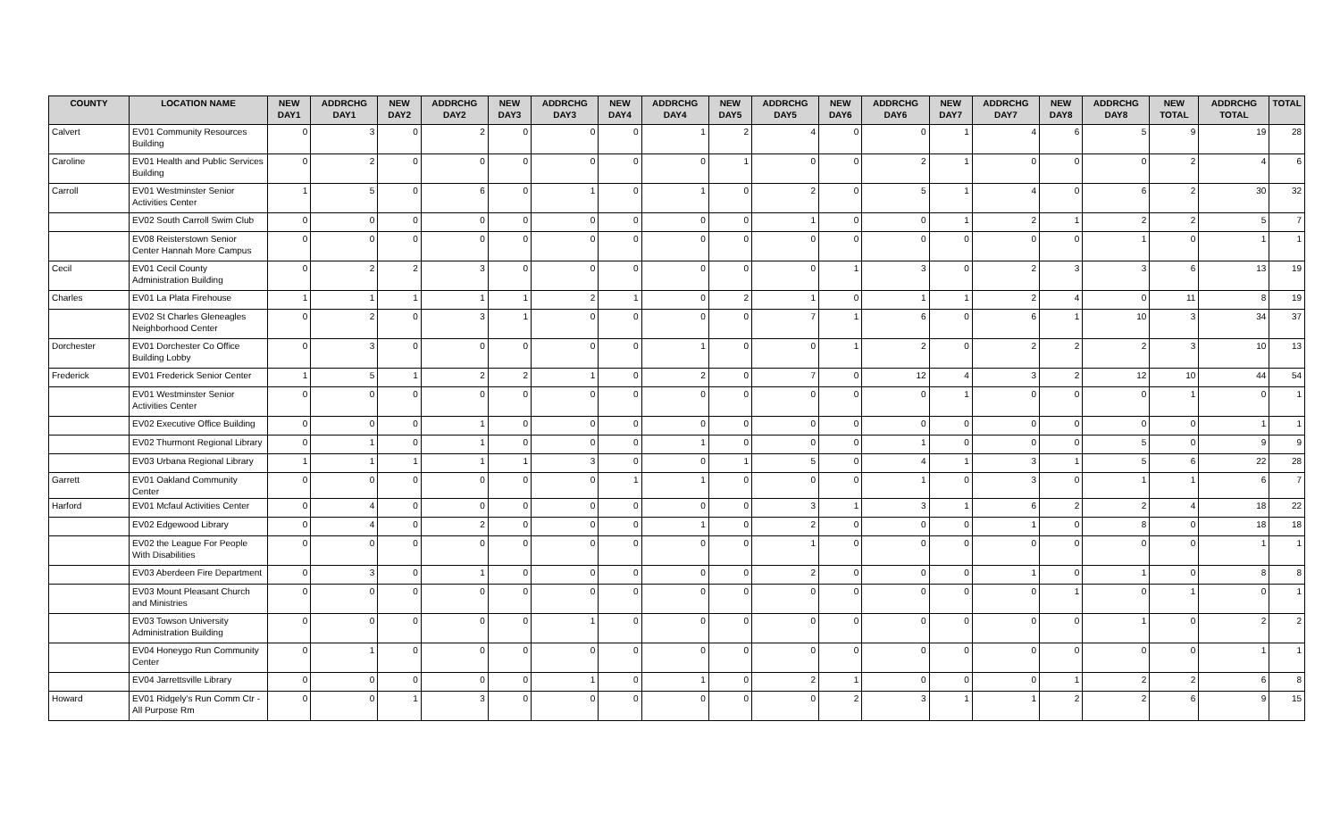| COUNTY | LOCATION NAME | NEW DAY1 | ADDRCHG DAY1 | NEW DAY2 | ADDRCHG DAY2 | NEW DAY3 | ADDRCHG DAY3 | NEW DAY4 | ADDRCHG DAY4 | NEW DAY5 | ADDRCHG DAY5 | NEW DAY6 | ADDRCHG DAY6 | NEW DAY7 | ADDRCHG DAY7 | NEW DAY8 | ADDRCHG DAY8 | NEW TOTAL | ADDRCHG TOTAL | TOTAL |
| --- | --- | --- | --- | --- | --- | --- | --- | --- | --- | --- | --- | --- | --- | --- | --- | --- | --- | --- | --- | --- |
| Calvert | EV01 Community Resources Building | 0 | 3 | 0 | 2 | 0 | 0 | 0 | 1 | 2 | 4 | 0 | 0 | 1 | 4 | 6 | 5 | 9 | 19 | 28 |
| Caroline | EV01 Health and Public Services Building | 0 | 2 | 0 | 0 | 0 | 0 | 0 | 0 | 1 | 0 | 0 | 2 | 1 | 0 | 0 | 0 | 2 | 4 | 6 |
| Carroll | EV01 Westminster Senior Activities Center | 1 | 5 | 0 | 6 | 0 | 1 | 0 | 1 | 0 | 2 | 0 | 5 | 1 | 4 | 0 | 6 | 2 | 30 | 32 |
| | EV02 South Carroll Swim Club | 0 | 0 | 0 | 0 | 0 | 0 | 0 | 0 | 0 | 1 | 0 | 0 | 1 | 2 | 1 | 2 | 2 | 5 | 7 |
| | EV08 Reisterstown Senior Center Hannah More Campus | 0 | 0 | 0 | 0 | 0 | 0 | 0 | 0 | 0 | 0 | 0 | 0 | 0 | 0 | 0 | 1 | 0 | 1 | 1 |
| Cecil | EV01 Cecil County Administration Building | 0 | 2 | 2 | 3 | 0 | 0 | 0 | 0 | 0 | 0 | 1 | 3 | 0 | 2 | 3 | 3 | 6 | 13 | 19 |
| Charles | EV01 La Plata Firehouse | 1 | 1 | 1 | 1 | 1 | 2 | 1 | 0 | 2 | 1 | 0 | 1 | 1 | 2 | 4 | 0 | 11 | 8 | 19 |
| | EV02 St Charles Gleneagles Neighborhood Center | 0 | 2 | 0 | 3 | 1 | 0 | 0 | 0 | 0 | 7 | 1 | 6 | 0 | 6 | 1 | 10 | 3 | 34 | 37 |
| Dorchester | EV01 Dorchester Co Office Building Lobby | 0 | 3 | 0 | 0 | 0 | 0 | 0 | 1 | 0 | 0 | 1 | 2 | 0 | 2 | 2 | 2 | 3 | 10 | 13 |
| Frederick | EV01 Frederick Senior Center | 1 | 5 | 1 | 2 | 2 | 1 | 0 | 2 | 0 | 7 | 0 | 12 | 4 | 3 | 2 | 12 | 10 | 44 | 54 |
| | EV01 Westminster Senior Activities Center | 0 | 0 | 0 | 0 | 0 | 0 | 0 | 0 | 0 | 0 | 0 | 0 | 1 | 0 | 0 | 0 | 1 | 0 | 1 |
| | EV02 Executive Office Building | 0 | 0 | 0 | 1 | 0 | 0 | 0 | 0 | 0 | 0 | 0 | 0 | 0 | 0 | 0 | 0 | 0 | 1 | 1 |
| | EV02 Thurmont Regional Library | 0 | 1 | 0 | 1 | 0 | 0 | 0 | 1 | 0 | 0 | 0 | 1 | 0 | 0 | 0 | 5 | 0 | 9 | 9 |
| | EV03 Urbana Regional Library | 1 | 1 | 1 | 1 | 1 | 3 | 0 | 0 | 1 | 5 | 0 | 4 | 1 | 3 | 1 | 5 | 6 | 22 | 28 |
| Garrett | EV01 Oakland Community Center | 0 | 0 | 0 | 0 | 0 | 0 | 1 | 1 | 0 | 0 | 0 | 1 | 0 | 3 | 0 | 1 | 1 | 6 | 7 |
| Harford | EV01 Mcfaul Activities Center | 0 | 4 | 0 | 0 | 0 | 0 | 0 | 0 | 0 | 3 | 1 | 3 | 1 | 6 | 2 | 2 | 4 | 18 | 22 |
| | EV02 Edgewood Library | 0 | 4 | 0 | 2 | 0 | 0 | 0 | 1 | 0 | 2 | 0 | 0 | 0 | 1 | 0 | 8 | 0 | 18 | 18 |
| | EV02 the League For People With Disabilities | 0 | 0 | 0 | 0 | 0 | 0 | 0 | 0 | 0 | 1 | 0 | 0 | 0 | 0 | 0 | 0 | 0 | 1 | 1 |
| | EV03 Aberdeen Fire Department | 0 | 3 | 0 | 1 | 0 | 0 | 0 | 0 | 0 | 2 | 0 | 0 | 0 | 1 | 0 | 1 | 0 | 8 | 8 |
| | EV03 Mount Pleasant Church and Ministries | 0 | 0 | 0 | 0 | 0 | 0 | 0 | 0 | 0 | 0 | 0 | 0 | 0 | 0 | 1 | 0 | 1 | 0 | 1 |
| | EV03 Towson University Administration Building | 0 | 0 | 0 | 0 | 0 | 1 | 0 | 0 | 0 | 0 | 0 | 0 | 0 | 0 | 0 | 1 | 0 | 2 | 2 |
| | EV04 Honeygo Run Community Center | 0 | 1 | 0 | 0 | 0 | 0 | 0 | 0 | 0 | 0 | 0 | 0 | 0 | 0 | 0 | 0 | 0 | 1 | 1 |
| | EV04 Jarrettsville Library | 0 | 0 | 0 | 0 | 0 | 1 | 0 | 1 | 0 | 2 | 1 | 0 | 0 | 0 | 1 | 2 | 2 | 6 | 8 |
| Howard | EV01 Ridgely's Run Comm Ctr - All Purpose Rm | 0 | 0 | 1 | 3 | 0 | 0 | 0 | 0 | 0 | 0 | 2 | 3 | 1 | 1 | 2 | 2 | 6 | 9 | 15 |